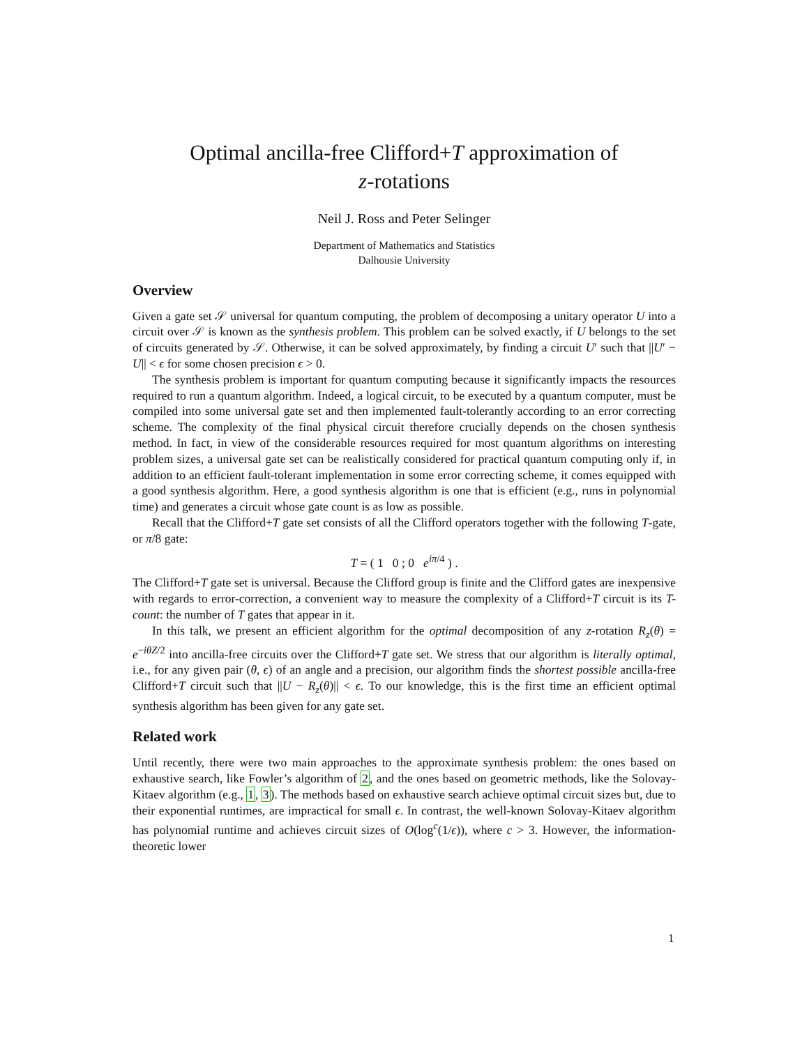Optimal ancilla-free Clifford+T approximation of
z-rotations
Neil J. Ross and Peter Selinger
Department of Mathematics and Statistics
Dalhousie University
Overview
Given a gate set 𝒮 universal for quantum computing, the problem of decomposing a unitary operator U into a circuit over 𝒮 is known as the synthesis problem. This problem can be solved exactly, if U belongs to the set of circuits generated by 𝒮. Otherwise, it can be solved approximately, by finding a circuit U′ such that ||U′ − U|| < ϵ for some chosen precision ϵ > 0.
The synthesis problem is important for quantum computing because it significantly impacts the resources required to run a quantum algorithm. Indeed, a logical circuit, to be executed by a quantum computer, must be compiled into some universal gate set and then implemented fault-tolerantly according to an error correcting scheme. The complexity of the final physical circuit therefore crucially depends on the chosen synthesis method. In fact, in view of the considerable resources required for most quantum algorithms on interesting problem sizes, a universal gate set can be realistically considered for practical quantum computing only if, in addition to an efficient fault-tolerant implementation in some error correcting scheme, it comes equipped with a good synthesis algorithm. Here, a good synthesis algorithm is one that is efficient (e.g., runs in polynomial time) and generates a circuit whose gate count is as low as possible.
Recall that the Clifford+T gate set consists of all the Clifford operators together with the following T-gate, or π/8 gate:
T = ( 1 0 ; 0 e<sup>iπ/4</sup> ) .
The Clifford+T gate set is universal. Because the Clifford group is finite and the Clifford gates are inexpensive with regards to error-correction, a convenient way to measure the complexity of a Clifford+T circuit is its T-count: the number of T gates that appear in it.
In this talk, we present an efficient algorithm for the optimal decomposition of any z-rotation R<sub>z</sub>(θ) = e<sup>−iθZ/2</sup> into ancilla-free circuits over the Clifford+T gate set. We stress that our algorithm is literally optimal, i.e., for any given pair (θ, ϵ) of an angle and a precision, our algorithm finds the shortest possible ancilla-free Clifford+T circuit such that ||U − R<sub>z</sub>(θ)|| < ϵ. To our knowledge, this is the first time an efficient optimal synthesis algorithm has been given for any gate set.
Related work
Until recently, there were two main approaches to the approximate synthesis problem: the ones based on exhaustive search, like Fowler’s algorithm of 2, and the ones based on geometric methods, like the Solovay-Kitaev algorithm (e.g., 1, 3). The methods based on exhaustive search achieve optimal circuit sizes but, due to their exponential runtimes, are impractical for small ϵ. In contrast, the well-known Solovay-Kitaev algorithm has polynomial runtime and achieves circuit sizes of O(log<sup>c</sup>(1/ϵ)), where c > 3. However, the information-theoretic lower
1